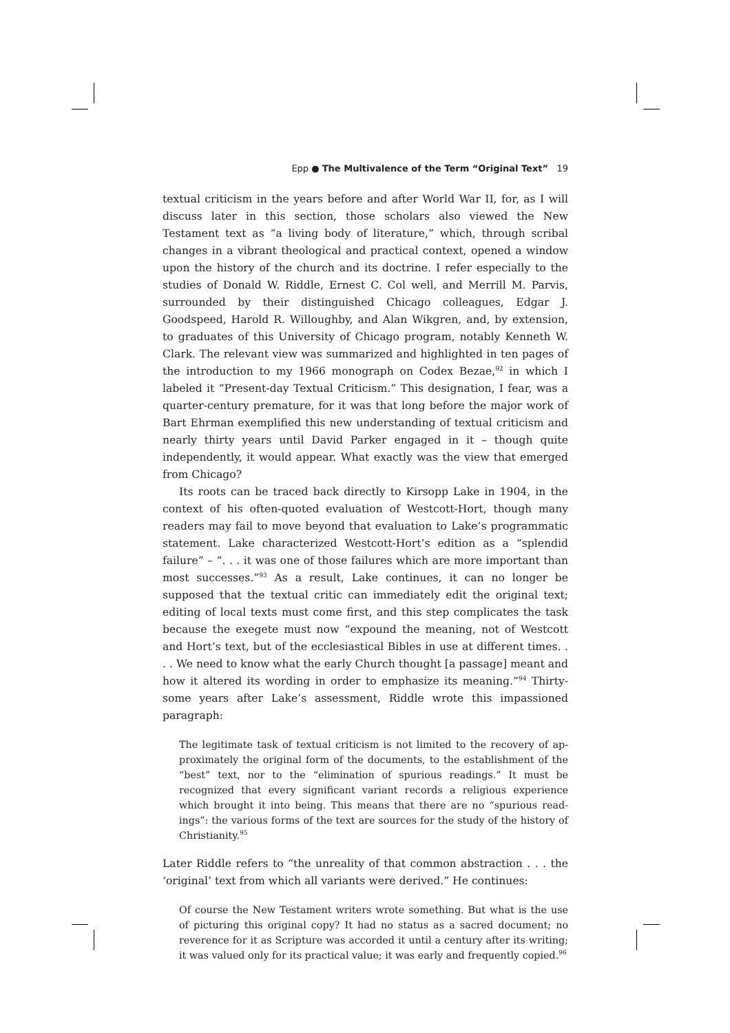Epp ● The Multivalence of the Term “Original Text” 19
textual criticism in the years before and after World War II, for, as I will discuss later in this section, those scholars also viewed the New Testament text as “a living body of literature,” which, through scribal changes in a vibrant theologic­al and practical context, opened a window upon the history of the church and its doctrine. I refer especially to the studies of Donald W. Riddle, Ernest C. Col well, and Merrill M. Parvis, surrounded by their distinguished Chicago col­leagues, Edgar J. Goodspeed, Harold R. Willoughby, and Alan Wikgren, and, by extension, to graduates of this University of Chicago program, notably Kenneth W. Clark. The relevant view was summarized and highlighted in ten pages of the introduction to my 1966 monograph on Codex Bezae,<sup>92</sup> in which I labeled it “Present-day Textual Criticism.” This designation, I fear, was a quarter-century premature, for it was that long before the major work of Bart Ehrman exemplified this new understanding of textual criticism and nearly thirty years until David Parker engaged in it – though quite independently, it would appear. What exactly was the view that emerged from Chicago?
Its roots can be traced back directly to Kirsopp Lake in 1904, in the context of his often-quoted evaluation of Westcott-Hort, though many readers may fail to move beyond that evaluation to Lake’s programmatic statement. Lake characterized Westcott-Hort’s edition as a “splendid failure” – “. . . it was one of those failures which are more important than most successes.”<sup>93</sup> As a result, Lake continues, it can no longer be supposed that the textual critic can immediately edit the original text; editing of local texts must come first, and this step complicates the task because the exegete must now “expound the meaning, not of Westcott and Hort’s text, but of the ecclesiastical Bibles in use at different times. . . . We need to know what the early Church thought [a passage] meant and how it altered its wording in order to emphasize its meaning.”<sup>94</sup> Thirty-some years after Lake’s assessment, Riddle wrote this impassioned paragraph:
The legitimate task of textual criticism is not limited to the recovery of ap­proximately the original form of the documents, to the establishment of the “best” text, nor to the “elimination of spurious readings.” It must be recognized that every significant variant records a religious experience which brought it into being. This means that there are no “spurious read­ings”: the various forms of the text are sources for the study of the history of Christianity.<sup>95</sup>
Later Riddle refers to “the unreality of that common abstraction . . . the ‘ori­ginal’ text from which all variants were derived.” He continues:
Of course the New Testament writers wrote something. But what is the use of picturing this original copy? It had no status as a sacred document; no reverence for it as Scripture was accorded it until a century after its writing; it was valued only for its practical value; it was early and frequently copied.<sup>96</sup>